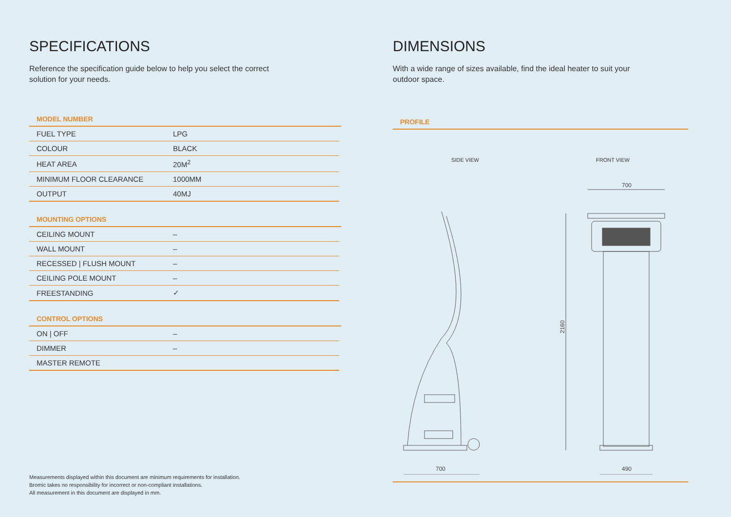SPECIFICATIONS
Reference the specification guide below to help you select the correct solution for your needs.
MODEL NUMBER
| FUEL TYPE | LPG |
| COLOUR | BLACK |
| HEAT AREA | 20M<sup>2</sup> |
| MINIMUM FLOOR CLEARANCE | 1000MM |
| OUTPUT | 40MJ |
MOUNTING OPTIONS
| CEILING MOUNT | – |
| WALL MOUNT | – |
| RECESSED / FLUSH MOUNT | – |
| CEILING POLE MOUNT | – |
| FREESTANDING | ✓ |
CONTROL OPTIONS
| ON / OFF | – |
| DIMMER | – |
| MASTER REMOTE | |
Measurements displayed within this document are minimum requirements for installation.
Bromic takes no responsibility for incorrect or non-compliant installations.
All measurement in this document are displayed in mm.
DIMENSIONS
With a wide range of sizes available, find the ideal heater to suit your outdoor space.
PROFILE
SIDE VIEW FRONT VIEW
700
700
2160
490